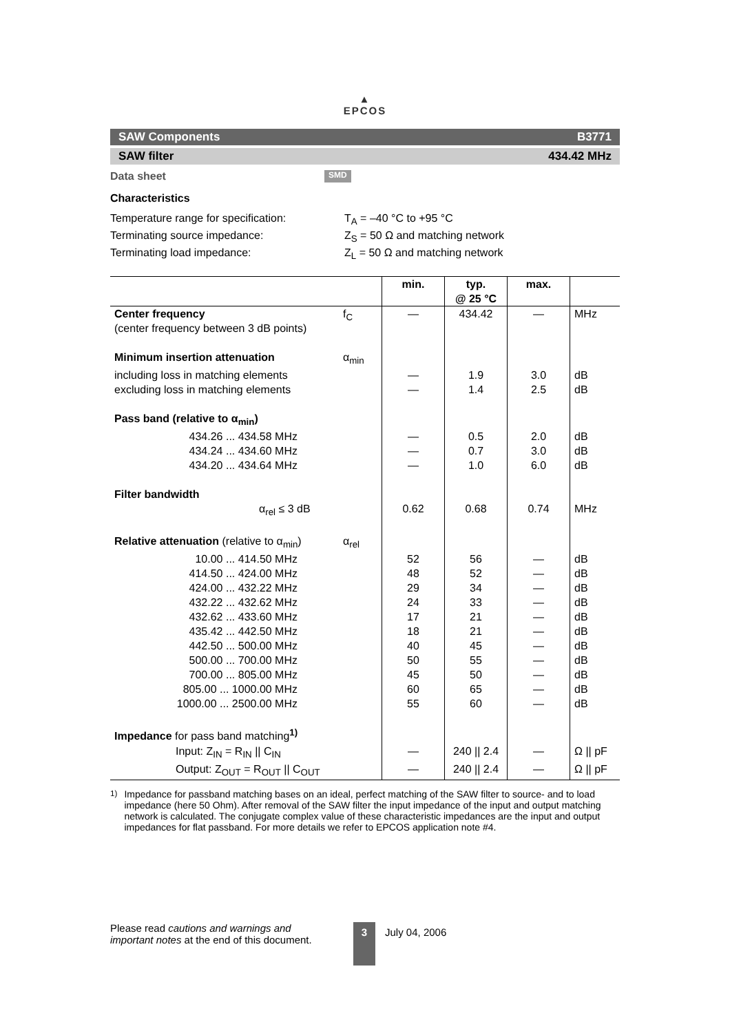▲
EPCOS
SAW Components B3771
SAW filter 434.42 MHz
Data sheet SMD
Characteristics
Temperature range for specification:
T<sub>A</sub> = –40 °C to +95 °C
Terminating source impedance:
Z<sub>S</sub> = 50 Ω and matching network
Terminating load impedance:
Z<sub>L</sub> = 50 Ω and matching network
| | | min. | typ. @ 25 °C | max. | |
| --- | --- | --- | --- | --- | --- |
| Center frequency (center frequency between 3 dB points) | f<sub>C</sub> | — | 434.42 | — | MHz |
| Minimum insertion attenuation | α<sub>min</sub> | | | | |
| including loss in matching elements | | — | 1.9 | 3.0 | dB |
| excluding loss in matching elements | | — | 1.4 | 2.5 | dB |
| Pass band (relative to α<sub>min</sub>) | | | | | |
| 434.26 ... 434.58 MHz | | — | 0.5 | 2.0 | dB |
| 434.24 ... 434.60 MHz | | — | 0.7 | 3.0 | dB |
| 434.20 ... 434.64 MHz | | — | 1.0 | 6.0 | dB |
| Filter bandwidth α<sub>rel</sub> ≤ 3 dB | | 0.62 | 0.68 | 0.74 | MHz |
| Relative attenuation (relative to α<sub>min</sub>) | α<sub>rel</sub> | | | | |
| 10.00 ... 414.50 MHz | | 52 | 56 | — | dB |
| 414.50 ... 424.00 MHz | | 48 | 52 | — | dB |
| 424.00 ... 432.22 MHz | | 29 | 34 | — | dB |
| 432.22 ... 432.62 MHz | | 24 | 33 | — | dB |
| 432.62 ... 433.60 MHz | | 17 | 21 | — | dB |
| 435.42 ... 442.50 MHz | | 18 | 21 | — | dB |
| 442.50 ... 500.00 MHz | | 40 | 45 | — | dB |
| 500.00 ... 700.00 MHz | | 50 | 55 | — | dB |
| 700.00 ... 805.00 MHz | | 45 | 50 | — | dB |
| 805.00 ... 1000.00 MHz | | 60 | 65 | — | dB |
| 1000.00 ... 2500.00 MHz | | 55 | 60 | — | dB |
| Impedance for pass band matching<sup>1)</sup> | | | | | |
| Input: Z<sub>IN</sub> = R<sub>IN</sub> // C<sub>IN</sub> | | — | 240 // 2.4 | — | Ω // pF |
| Output: Z<sub>OUT</sub> = R<sub>OUT</sub> // C<sub>OUT</sub> | | — | 240 // 2.4 | — | Ω // pF |
<sup>1)</sup> Impedance for passband matching bases on an ideal, perfect matching of the SAW filter to source- and to load impedance (here 50 Ohm). After removal of the SAW filter the input impedance of the input and output matching network is calculated. The conjugate complex value of these characteristic impedances are the input and output impedances for flat passband. For more details we refer to EPCOS application note #4.
Please read cautions and warnings and
important notes at the end of this document.
3 July 04, 2006